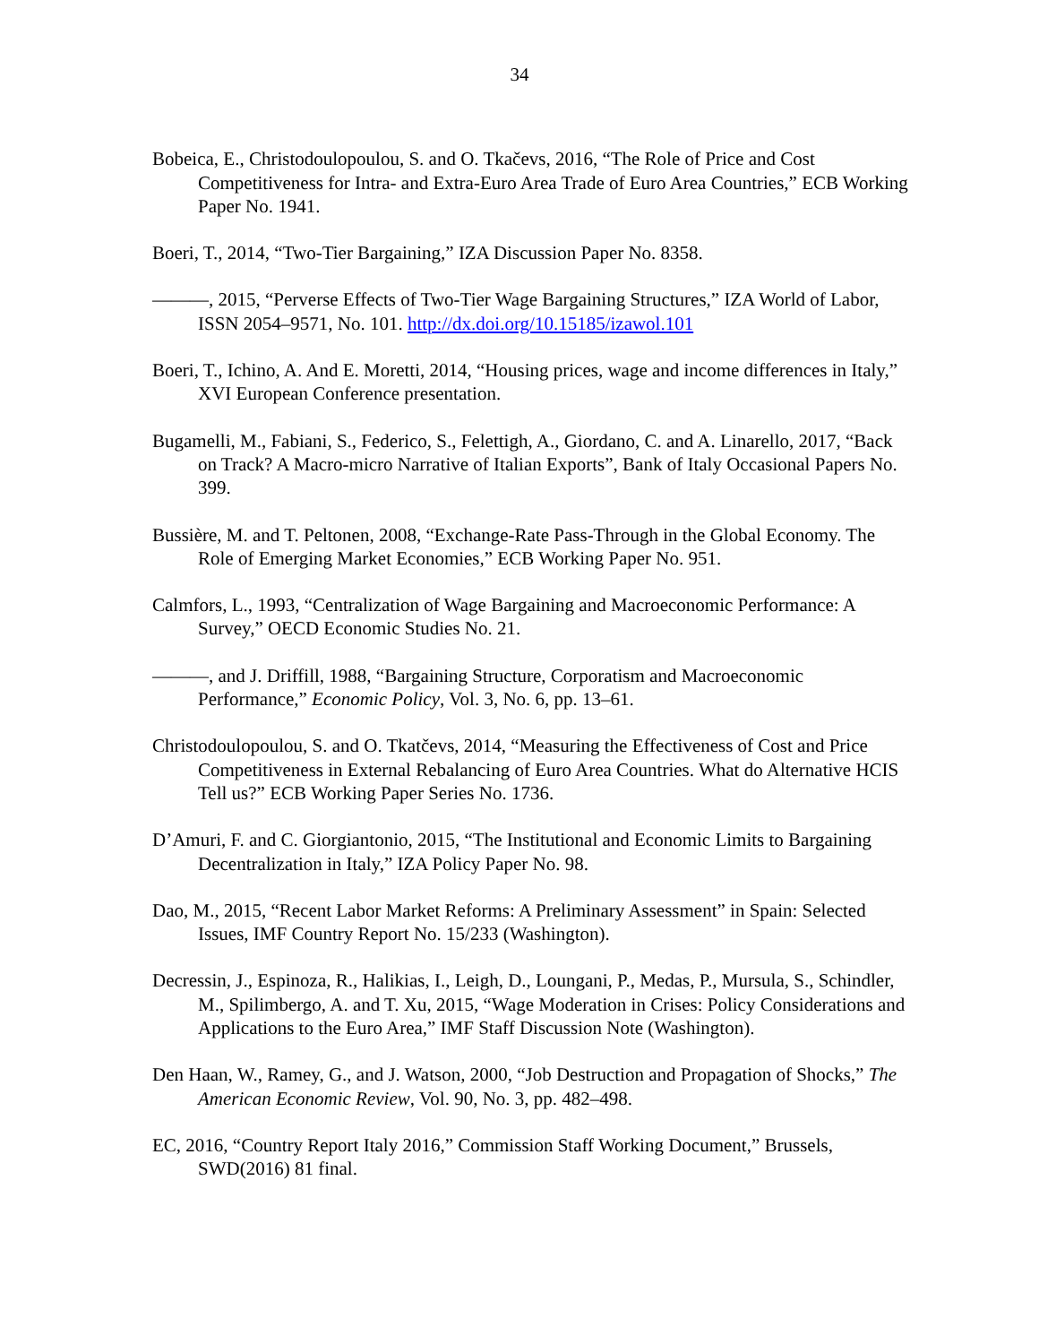34
Bobeica, E., Christodoulopoulou, S. and O. Tkačevs, 2016, “The Role of Price and Cost Competitiveness for Intra- and Extra-Euro Area Trade of Euro Area Countries,” ECB Working Paper No. 1941.
Boeri, T., 2014, “Two-Tier Bargaining,” IZA Discussion Paper No. 8358.
———, 2015, “Perverse Effects of Two-Tier Wage Bargaining Structures,” IZA World of Labor, ISSN 2054–9571, No. 101. http://dx.doi.org/10.15185/izawol.101
Boeri, T., Ichino, A. And E. Moretti, 2014, “Housing prices, wage and income differences in Italy,” XVI European Conference presentation.
Bugamelli, M., Fabiani, S., Federico, S., Felettigh, A., Giordano, C. and A. Linarello, 2017, “Back on Track? A Macro-micro Narrative of Italian Exports”, Bank of Italy Occasional Papers No. 399.
Bussière, M. and T. Peltonen, 2008, “Exchange-Rate Pass-Through in the Global Economy. The Role of Emerging Market Economies,” ECB Working Paper No. 951.
Calmfors, L., 1993, “Centralization of Wage Bargaining and Macroeconomic Performance: A Survey,” OECD Economic Studies No. 21.
———, and J. Driffill, 1988, “Bargaining Structure, Corporatism and Macroeconomic Performance,” Economic Policy, Vol. 3, No. 6, pp. 13–61.
Christodoulopoulou, S. and O. Tkatčevs, 2014, “Measuring the Effectiveness of Cost and Price Competitiveness in External Rebalancing of Euro Area Countries. What do Alternative HCIS Tell us?” ECB Working Paper Series No. 1736.
D’Amuri, F. and C. Giorgiantonio, 2015, “The Institutional and Economic Limits to Bargaining Decentralization in Italy,” IZA Policy Paper No. 98.
Dao, M., 2015, “Recent Labor Market Reforms: A Preliminary Assessment” in Spain: Selected Issues, IMF Country Report No. 15/233 (Washington).
Decressin, J., Espinoza, R., Halikias, I., Leigh, D., Loungani, P., Medas, P., Mursula, S., Schindler, M., Spilimbergo, A. and T. Xu, 2015, “Wage Moderation in Crises: Policy Considerations and Applications to the Euro Area,” IMF Staff Discussion Note (Washington).
Den Haan, W., Ramey, G., and J. Watson, 2000, “Job Destruction and Propagation of Shocks,” The American Economic Review, Vol. 90, No. 3, pp. 482–498.
EC, 2016, “Country Report Italy 2016,” Commission Staff Working Document,” Brussels, SWD(2016) 81 final.